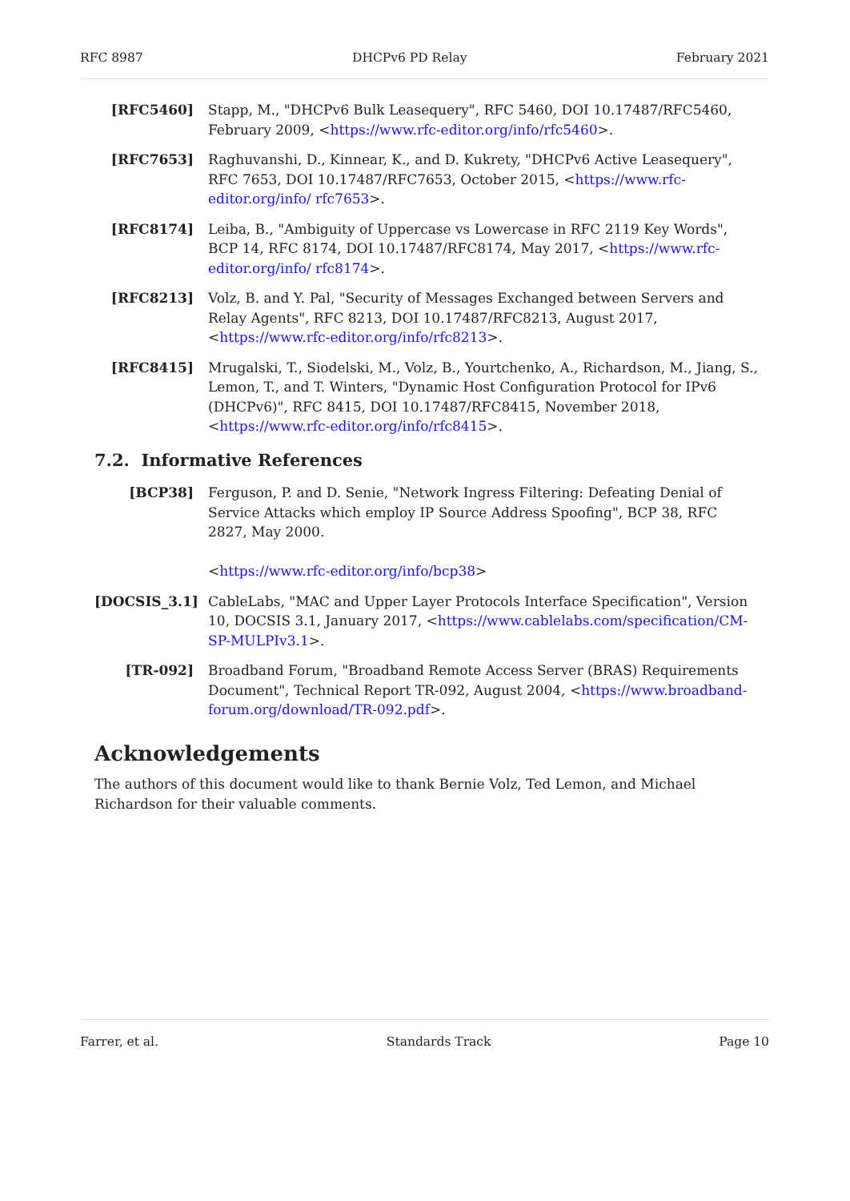RFC 8987 DHCPv6 PD Relay February 2021
[RFC5460] Stapp, M., "DHCPv6 Bulk Leasequery", RFC 5460, DOI 10.17487/RFC5460, February 2009, <https://www.rfc-editor.org/info/rfc5460>.
[RFC7653] Raghuvanshi, D., Kinnear, K., and D. Kukrety, "DHCPv6 Active Leasequery", RFC 7653, DOI 10.17487/RFC7653, October 2015, <https://www.rfc-editor.org/info/ rfc7653>.
[RFC8174] Leiba, B., "Ambiguity of Uppercase vs Lowercase in RFC 2119 Key Words", BCP 14, RFC 8174, DOI 10.17487/RFC8174, May 2017, <https://www.rfc-editor.org/info/ rfc8174>.
[RFC8213] Volz, B. and Y. Pal, "Security of Messages Exchanged between Servers and Relay Agents", RFC 8213, DOI 10.17487/RFC8213, August 2017, <https://www.rfc-editor.org/info/rfc8213>.
[RFC8415] Mrugalski, T., Siodelski, M., Volz, B., Yourtchenko, A., Richardson, M., Jiang, S., Lemon, T., and T. Winters, "Dynamic Host Configuration Protocol for IPv6 (DHCPv6)", RFC 8415, DOI 10.17487/RFC8415, November 2018, <https://www.rfc-editor.org/info/rfc8415>.
7.2. Informative References
[BCP38] Ferguson, P. and D. Senie, "Network Ingress Filtering: Defeating Denial of Service Attacks which employ IP Source Address Spoofing", BCP 38, RFC 2827, May 2000.
<https://www.rfc-editor.org/info/bcp38>
[DOCSIS_3.1] CableLabs, "MAC and Upper Layer Protocols Interface Specification", Version 10, DOCSIS 3.1, January 2017, <https://www.cablelabs.com/specification/CM-SP-MULPIv3.1>.
[TR-092] Broadband Forum, "Broadband Remote Access Server (BRAS) Requirements Document", Technical Report TR-092, August 2004, <https://www.broadband-forum.org/download/TR-092.pdf>.
Acknowledgements
The authors of this document would like to thank Bernie Volz, Ted Lemon, and Michael Richardson for their valuable comments.
Farrer, et al. Standards Track Page 10